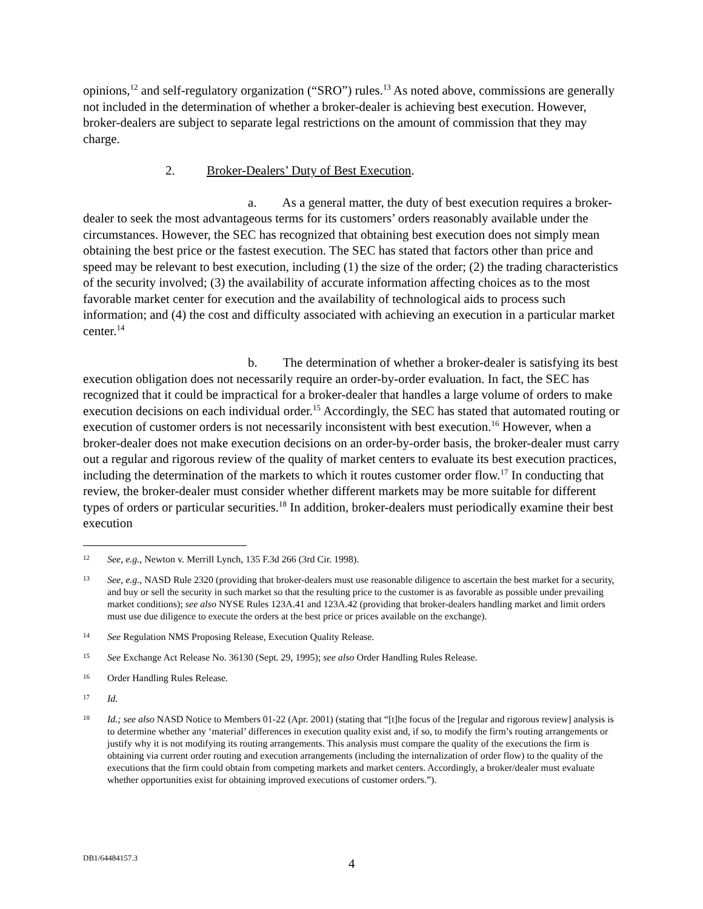opinions,<sup>12</sup> and self-regulatory organization (“SRO”) rules.<sup>13</sup> As noted above, commissions are generally not included in the determination of whether a broker-dealer is achieving best execution. However, broker-dealers are subject to separate legal restrictions on the amount of commission that they may charge.
2. Broker-Dealers’ Duty of Best Execution.
a. As a general matter, the duty of best execution requires a broker-dealer to seek the most advantageous terms for its customers’ orders reasonably available under the circumstances. However, the SEC has recognized that obtaining best execution does not simply mean obtaining the best price or the fastest execution. The SEC has stated that factors other than price and speed may be relevant to best execution, including (1) the size of the order; (2) the trading characteristics of the security involved; (3) the availability of accurate information affecting choices as to the most favorable market center for execution and the availability of technological aids to process such information; and (4) the cost and difficulty associated with achieving an execution in a particular market center.<sup>14</sup>
b. The determination of whether a broker-dealer is satisfying its best execution obligation does not necessarily require an order-by-order evaluation. In fact, the SEC has recognized that it could be impractical for a broker-dealer that handles a large volume of orders to make execution decisions on each individual order.<sup>15</sup> Accordingly, the SEC has stated that automated routing or execution of customer orders is not necessarily inconsistent with best execution.<sup>16</sup> However, when a broker-dealer does not make execution decisions on an order-by-order basis, the broker-dealer must carry out a regular and rigorous review of the quality of market centers to evaluate its best execution practices, including the determination of the markets to which it routes customer order flow.<sup>17</sup> In conducting that review, the broker-dealer must consider whether different markets may be more suitable for different types of orders or particular securities.<sup>18</sup> In addition, broker-dealers must periodically examine their best execution
12
See, e.g., Newton v. Merrill Lynch, 135 F.3d 266 (3rd Cir. 1998).
13
See, e.g., NASD Rule 2320 (providing that broker-dealers must use reasonable diligence to ascertain the best market for a security, and buy or sell the security in such market so that the resulting price to the customer is as favorable as possible under prevailing market conditions); see also NYSE Rules 123A.41 and 123A.42 (providing that broker-dealers handling market and limit orders must use due diligence to execute the orders at the best price or prices available on the exchange).
14
See Regulation NMS Proposing Release, Execution Quality Release.
15
See Exchange Act Release No. 36130 (Sept. 29, 1995); see also Order Handling Rules Release.
16
Order Handling Rules Release.
17
Id.
18
Id.; see also NASD Notice to Members 01-22 (Apr. 2001) (stating that “[t]he focus of the [regular and rigorous review] analysis is to determine whether any ‘material’ differences in execution quality exist and, if so, to modify the firm’s routing arrangements or justify why it is not modifying its routing arrangements. This analysis must compare the quality of the executions the firm is obtaining via current order routing and execution arrangements (including the internalization of order flow) to the quality of the executions that the firm could obtain from competing markets and market centers. Accordingly, a broker/dealer must evaluate whether opportunities exist for obtaining improved executions of customer orders.”).
DB1/64484157.3 4